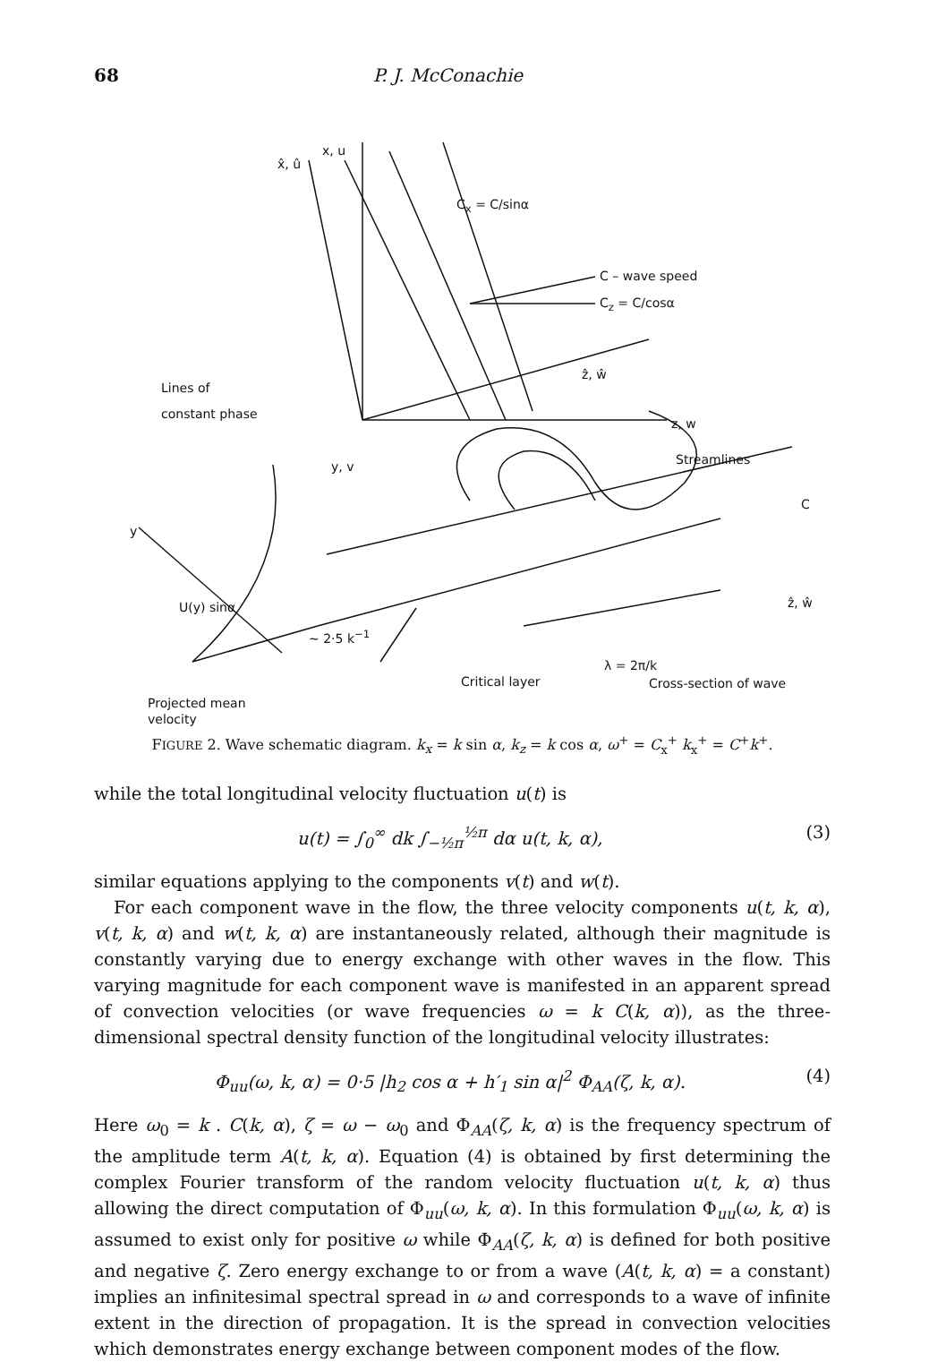68 P. J. McConachie
x, u
x̂, û
C<sub>x</sub> = C/sinα
C – wave speed
C<sub>z</sub> = C/cosα
ẑ, ŵ
Lines of
constant phase
z, w
y, v Streamlines
C
y
U(y) sinα ẑ, ŵ
~ 2·5 k<sup>−1</sup>
λ = 2π/k
Cross-section of wave
Critical layer
Projected mean
velocity
FIGURE 2. Wave schematic diagram. k<sub>x</sub> = k sin α, k<sub>z</sub> = k cos α, ω<sup>+</sup> = C<sub>x</sub><sup>+</sup> k<sub>x</sub><sup>+</sup> = C<sup>+</sup>k<sup>+</sup>.
while the total longitudinal velocity fluctuation u(t) is
u(t) = ∫<sub>0</sub><sup>∞</sup> dk ∫<sub>−½π</sub><sup>½π</sup> dα u(t, k, α), (3)
similar equations applying to the components v(t) and w(t).
For each component wave in the flow, the three velocity components u(t, k, α), v(t, k, α) and w(t, k, α) are instantaneously related, although their magnitude is constantly varying due to energy exchange with other waves in the flow. This varying magnitude for each component wave is manifested in an apparent spread of convection velocities (or wave frequencies ω = k C(k, α)), as the three-dimensional spectral density function of the longitudinal velocity illustrates:
Φ<sub>uu</sub>(ω, k, α) = 0·5 |h<sub>2</sub> cos α + h′<sub>1</sub> sin α|<sup>2</sup> Φ<sub>AA</sub>(ζ, k, α). (4)
Here ω<sub>0</sub> = k . C(k, α), ζ = ω − ω<sub>0</sub> and Φ<sub>AA</sub>(ζ, k, α) is the frequency spectrum of the amplitude term A(t, k, α). Equation (4) is obtained by first determining the complex Fourier transform of the random velocity fluctuation u(t, k, α) thus allowing the direct computation of Φ<sub>uu</sub>(ω, k, α). In this formulation Φ<sub>uu</sub>(ω, k, α) is assumed to exist only for positive ω while Φ<sub>AA</sub>(ζ, k, α) is defined for both positive and negative ζ. Zero energy exchange to or from a wave (A(t, k, α) = a constant) implies an infinitesimal spectral spread in ω and corresponds to a wave of infinite extent in the direction of propagation. It is the spread in convection velocities which demonstrates energy exchange between component modes of the flow.